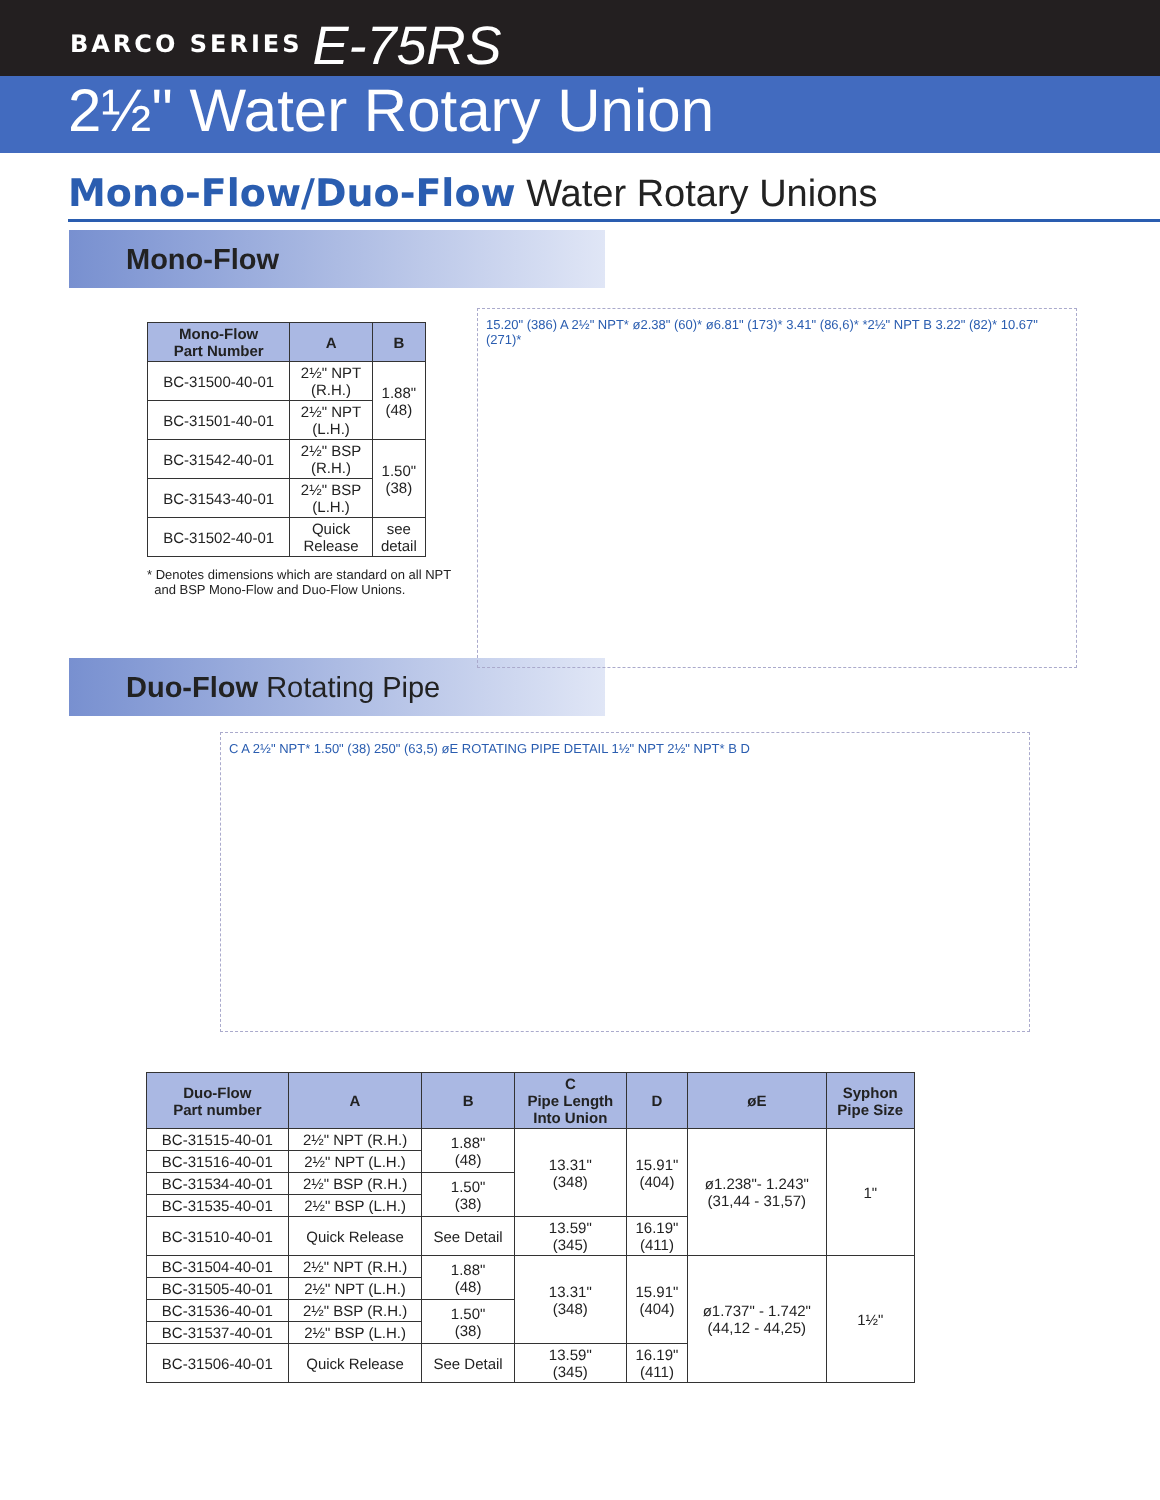BARCO SERIES E-75RS
2½" Water Rotary Union
Mono-Flow/Duo-Flow Water Rotary Unions
Mono-Flow
| Mono-Flow Part Number | A | B |
| --- | --- | --- |
| BC-31500-40-01 | 2½" NPT (R.H.) | 1.88" (48) |
| BC-31501-40-01 | 2½" NPT (L.H.) | |
| BC-31542-40-01 | 2½" BSP (R.H.) | 1.50" (38) |
| BC-31543-40-01 | 2½" BSP (L.H.) | |
| BC-31502-40-01 | Quick Release | see detail |
* Denotes dimensions which are standard on all NPT
and BSP Mono-Flow and Duo-Flow Unions.
15.20" (386) A 2½" NPT* ø2.38" (60)* ø6.81" (173)* 3.41" (86,6)* *2½" NPT B 3.22" (82)* 10.67" (271)*
Duo-Flow Rotating Pipe
C A 2½" NPT* 1.50" (38) 250" (63,5) øE ROTATING PIPE DETAIL 1½" NPT 2½" NPT* B D
| Duo-Flow Part number | A | B | C Pipe Length Into Union | D | øE | Syphon Pipe Size |
| --- | --- | --- | --- | --- | --- | --- |
| BC-31515-40-01 | 2½" NPT (R.H.) | 1.88" (48) | 13.31" (348) | 15.91" (404) | ø1.238"- 1.243" (31,44 - 31,57) | 1" |
| BC-31516-40-01 | 2½" NPT (L.H.) | | | | | |
| BC-31534-40-01 | 2½" BSP (R.H.) | 1.50" (38) | | | | |
| BC-31535-40-01 | 2½" BSP (L.H.) | | | | | |
| BC-31510-40-01 | Quick Release | See Detail | 13.59" (345) | 16.19" (411) | | |
| BC-31504-40-01 | 2½" NPT (R.H.) | 1.88" (48) | 13.31" (348) | 15.91" (404) | ø1.737" - 1.742" (44,12 - 44,25) | 1½" |
| BC-31505-40-01 | 2½" NPT (L.H.) | | | | | |
| BC-31536-40-01 | 2½" BSP (R.H.) | 1.50" (38) | | | | |
| BC-31537-40-01 | 2½" BSP (L.H.) | | | | | |
| BC-31506-40-01 | Quick Release | See Detail | 13.59" (345) | 16.19" (411) | | |